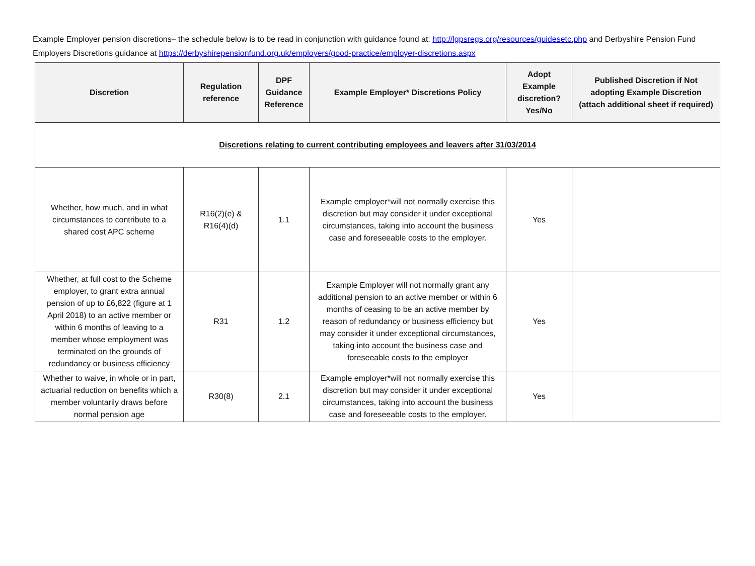Example Employer pension discretions– the schedule below is to be read in conjunction with guidance found at: http://lgpsregs.org/resources/guidesetc.php and Derbyshire Pension Fund Employers Discretions guidance at https://derbyshirepensionfund.org.uk/employers/good-practice/employer-discretions.aspx
| Discretion | Regulation reference | DPF Guidance Reference | Example Employer* Discretions Policy | Adopt Example discretion? Yes/No | Published Discretion if Not adopting Example Discretion (attach additional sheet if required) |
| --- | --- | --- | --- | --- | --- |
| Discretions relating to current contributing employees and leavers after 31/03/2014 | | | | | |
| Whether, how much, and in what circumstances to contribute to a shared cost APC scheme | R16(2)(e) & R16(4)(d) | 1.1 | Example employer*will not normally exercise this discretion but may consider it under exceptional circumstances, taking into account the business case and foreseeable costs to the employer. | Yes | |
| Whether, at full cost to the Scheme employer, to grant extra annual pension of up to £6,822 (figure at 1 April 2018) to an active member or within 6 months of leaving to a member whose employment was terminated on the grounds of redundancy or business efficiency | R31 | 1.2 | Example Employer will not normally grant any additional pension to an active member or within 6 months of ceasing to be an active member by reason of redundancy or business efficiency but may consider it under exceptional circumstances, taking into account the business case and foreseeable costs to the employer | Yes | |
| Whether to waive, in whole or in part, actuarial reduction on benefits which a member voluntarily draws before normal pension age | R30(8) | 2.1 | Example employer*will not normally exercise this discretion but may consider it under exceptional circumstances, taking into account the business case and foreseeable costs to the employer. | Yes | |